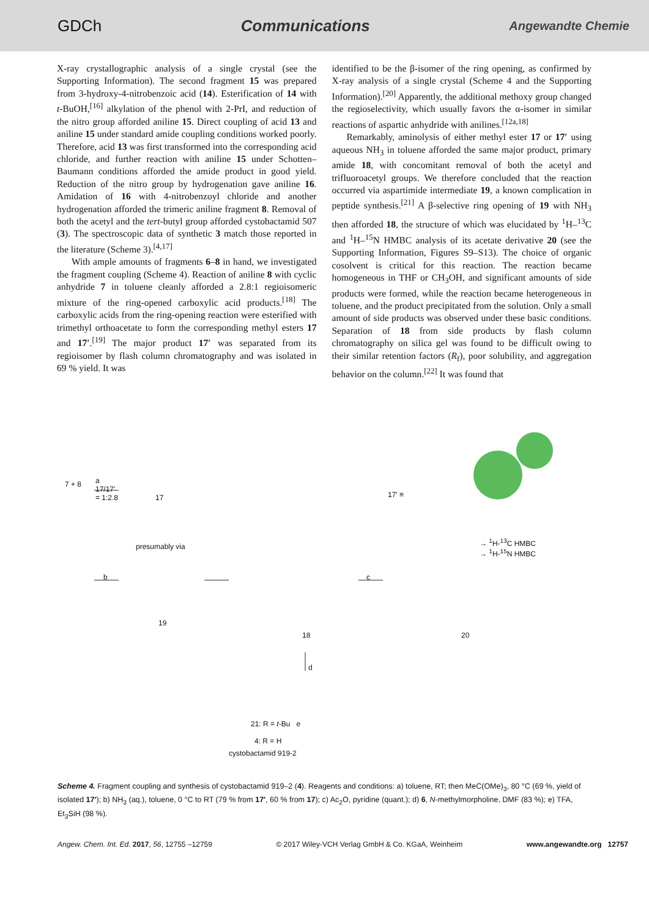GDCh Communications Angewandte Chemie
X-ray crystallographic analysis of a single crystal (see the Supporting Information). The second fragment 15 was prepared from 3-hydroxy-4-nitrobenzoic acid (14). Esterification of 14 with t-BuOH,<sup>[16]</sup> alkylation of the phenol with 2-PrI, and reduction of the nitro group afforded aniline 15. Direct coupling of acid 13 and aniline 15 under standard amide coupling conditions worked poorly. Therefore, acid 13 was first transformed into the corresponding acid chloride, and further reaction with aniline 15 under Schotten–Baumann conditions afforded the amide product in good yield. Reduction of the nitro group by hydrogenation gave aniline 16. Amidation of 16 with 4-nitrobenzoyl chloride and another hydrogenation afforded the trimeric aniline fragment 8. Removal of both the acetyl and the tert-butyl group afforded cystobactamid 507 (3). The spectroscopic data of synthetic 3 match those reported in the literature (Scheme 3).<sup>[4,17]</sup>
With ample amounts of fragments 6–8 in hand, we investigated the fragment coupling (Scheme 4). Reaction of aniline 8 with cyclic anhydride 7 in toluene cleanly afforded a 2.8:1 regioisomeric mixture of the ring-opened carboxylic acid products.<sup>[18]</sup> The carboxylic acids from the ring-opening reaction were esterified with trimethyl orthoacetate to form the corresponding methyl esters 17 and 17′.<sup>[19]</sup> The major product 17′ was separated from its regioisomer by flash column chromatography and was isolated in 69 % yield. It was
identified to be the β-isomer of the ring opening, as confirmed by X-ray analysis of a single crystal (Scheme 4 and the Supporting Information).<sup>[20]</sup> Apparently, the additional methoxy group changed the regioselectivity, which usually favors the α-isomer in similar reactions of aspartic anhydride with anilines.<sup>[12a,18]</sup>
Remarkably, aminolysis of either methyl ester 17 or 17′ using aqueous NH<sub>3</sub> in toluene afforded the same major product, primary amide 18, with concomitant removal of both the acetyl and trifluoroacetyl groups. We therefore concluded that the reaction occurred via aspartimide intermediate 19, a known complication in peptide synthesis.<sup>[21]</sup> A β-selective ring opening of 19 with NH<sub>3</sub> then afforded 18, the structure of which was elucidated by <sup>1</sup>H–<sup>13</sup>C and <sup>1</sup>H–<sup>15</sup>N HMBC analysis of its acetate derivative 20 (see the Supporting Information, Figures S9–S13). The choice of organic cosolvent is critical for this reaction. The reaction became homogeneous in THF or CH<sub>3</sub>OH, and significant amounts of side products were formed, while the reaction became heterogeneous in toluene, and the product precipitated from the solution. Only a small amount of side products was observed under these basic conditions. Separation of 18 from side products by flash column chromatography on silica gel was found to be difficult owing to their similar retention factors (R<sub>f</sub>), poor solubility, and aggregation behavior on the column.<sup>[22]</sup> It was found that
7 + 8
a
17/17′
= 1:2.8
17 17′ ≡
presumably via
b
19
18
c
20
→ <sup>1</sup>H-<sup>13</sup>C HMBC
→ <sup>1</sup>H-<sup>15</sup>N HMBC
d
21: R = t-Bu e
4: R = H
cystobactamid 919-2
Scheme 4. Fragment coupling and synthesis of cystobactamid 919–2 (4). Reagents and conditions: a) toluene, RT; then MeC(OMe)<sub>3</sub>, 80 °C (69 %, yield of isolated 17′); b) NH<sub>3</sub> (aq.), toluene, 0 °C to RT (79 % from 17′, 60 % from 17); c) Ac<sub>2</sub>O, pyridine (quant.); d) 6, N-methylmorpholine, DMF (83 %); e) TFA, Et<sub>3</sub>SiH (98 %).
Angew. Chem. Int. Ed. 2017, 56, 12755 –12759 © 2017 Wiley-VCH Verlag GmbH & Co. KGaA, Weinheim www.angewandte.org 12757